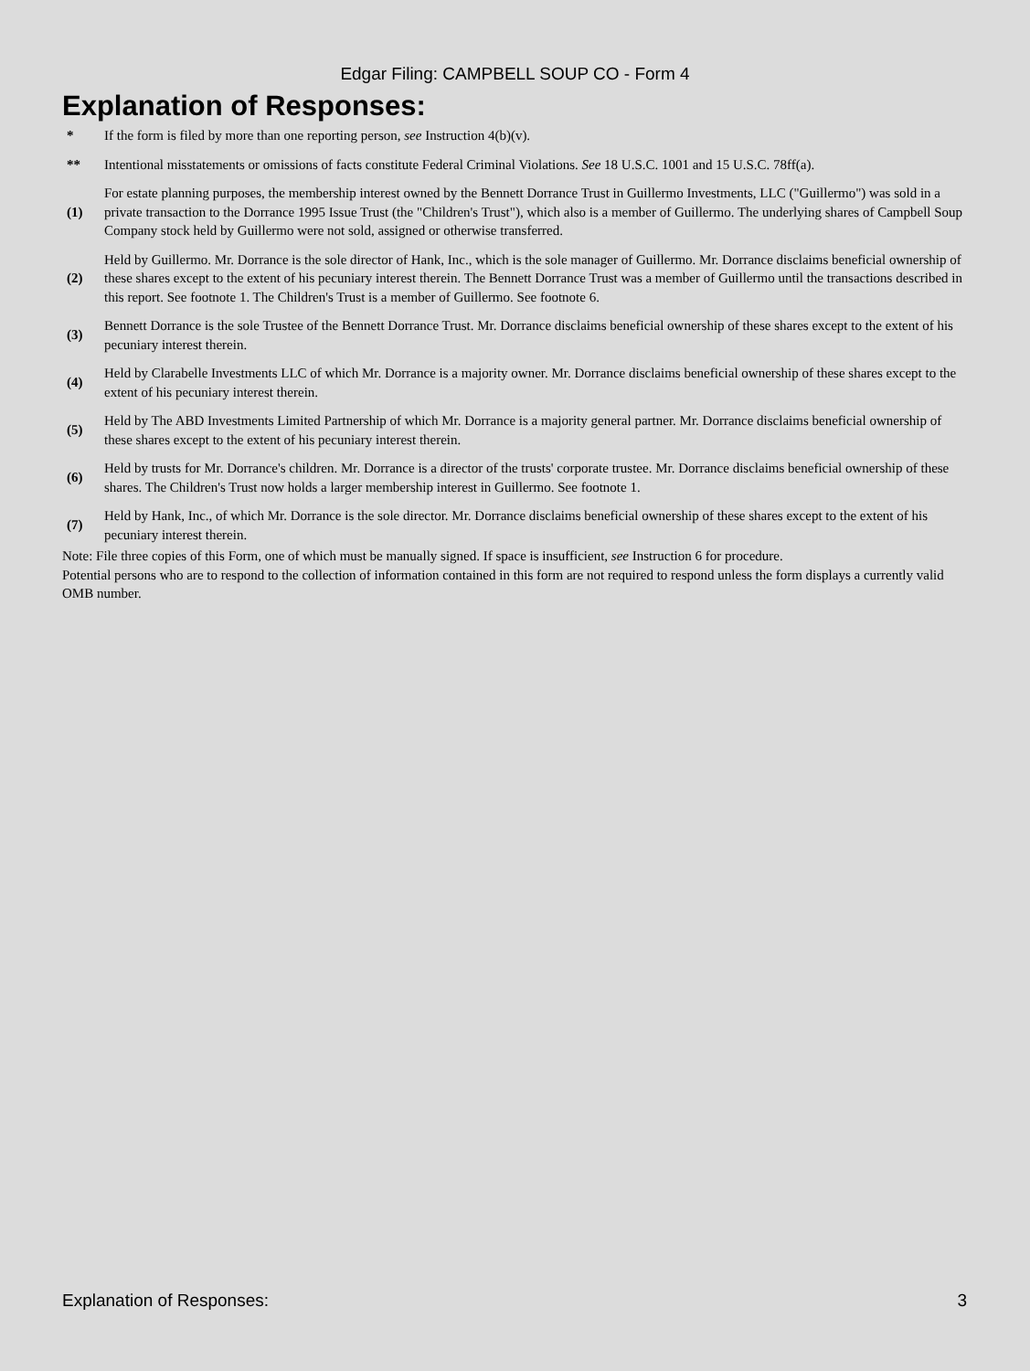Edgar Filing: CAMPBELL SOUP CO - Form 4
Explanation of Responses:
| * | If the form is filed by more than one reporting person, see Instruction 4(b)(v). |
| ** | Intentional misstatements or omissions of facts constitute Federal Criminal Violations. See 18 U.S.C. 1001 and 15 U.S.C. 78ff(a). |
| (1) | For estate planning purposes, the membership interest owned by the Bennett Dorrance Trust in Guillermo Investments, LLC ("Guillermo") was sold in a private transaction to the Dorrance 1995 Issue Trust (the "Children's Trust"), which also is a member of Guillermo. The underlying shares of Campbell Soup Company stock held by Guillermo were not sold, assigned or otherwise transferred. |
| (2) | Held by Guillermo. Mr. Dorrance is the sole director of Hank, Inc., which is the sole manager of Guillermo. Mr. Dorrance disclaims beneficial ownership of these shares except to the extent of his pecuniary interest therein. The Bennett Dorrance Trust was a member of Guillermo until the transactions described in this report. See footnote 1. The Children's Trust is a member of Guillermo. See footnote 6. |
| (3) | Bennett Dorrance is the sole Trustee of the Bennett Dorrance Trust. Mr. Dorrance disclaims beneficial ownership of these shares except to the extent of his pecuniary interest therein. |
| (4) | Held by Clarabelle Investments LLC of which Mr. Dorrance is a majority owner. Mr. Dorrance disclaims beneficial ownership of these shares except to the extent of his pecuniary interest therein. |
| (5) | Held by The ABD Investments Limited Partnership of which Mr. Dorrance is a majority general partner. Mr. Dorrance disclaims beneficial ownership of these shares except to the extent of his pecuniary interest therein. |
| (6) | Held by trusts for Mr. Dorrance's children. Mr. Dorrance is a director of the trusts' corporate trustee. Mr. Dorrance disclaims beneficial ownership of these shares. The Children's Trust now holds a larger membership interest in Guillermo. See footnote 1. |
| (7) | Held by Hank, Inc., of which Mr. Dorrance is the sole director. Mr. Dorrance disclaims beneficial ownership of these shares except to the extent of his pecuniary interest therein. |
Note: File three copies of this Form, one of which must be manually signed. If space is insufficient, see Instruction 6 for procedure.
Potential persons who are to respond to the collection of information contained in this form are not required to respond unless the form displays a currently valid OMB number.
Explanation of Responses: 3